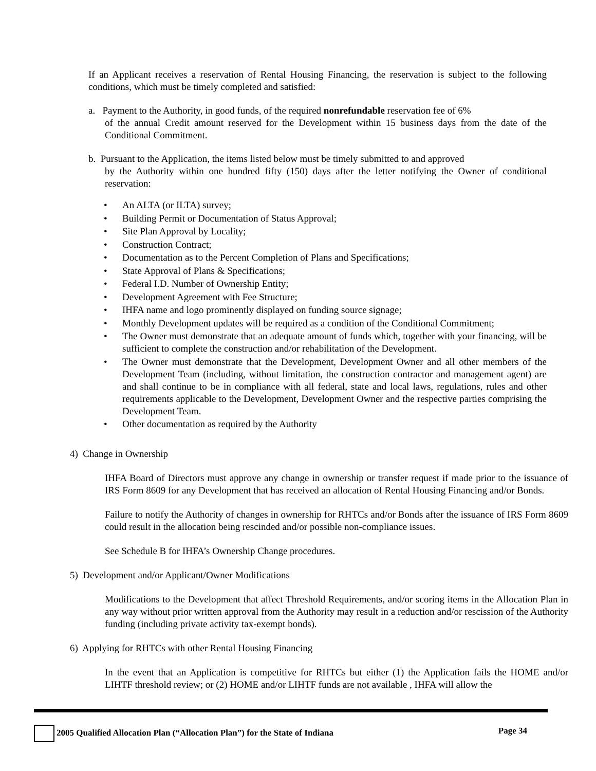If an Applicant receives a reservation of Rental Housing Financing, the reservation is subject to the following conditions, which must be timely completed and satisfied:
a. Payment to the Authority, in good funds, of the required nonrefundable reservation fee of 6%
of the annual Credit amount reserved for the Development within 15 business days from the date of the Conditional Commitment.
b. Pursuant to the Application, the items listed below must be timely submitted to and approved
by the Authority within one hundred fifty (150) days after the letter notifying the Owner of conditional reservation:
• An ALTA (or ILTA) survey;
• Building Permit or Documentation of Status Approval;
• Site Plan Approval by Locality;
• Construction Contract;
• Documentation as to the Percent Completion of Plans and Specifications;
• State Approval of Plans & Specifications;
• Federal I.D. Number of Ownership Entity;
• Development Agreement with Fee Structure;
• IHFA name and logo prominently displayed on funding source signage;
• Monthly Development updates will be required as a condition of the Conditional Commitment;
• The Owner must demonstrate that an adequate amount of funds which, together with your financing, will be sufficient to complete the construction and/or rehabilitation of the Development.
• The Owner must demonstrate that the Development, Development Owner and all other members of the Development Team (including, without limitation, the construction contractor and management agent) are and shall continue to be in compliance with all federal, state and local laws, regulations, rules and other requirements applicable to the Development, Development Owner and the respective parties comprising the Development Team.
• Other documentation as required by the Authority
4) Change in Ownership
IHFA Board of Directors must approve any change in ownership or transfer request if made prior to the issuance of IRS Form 8609 for any Development that has received an allocation of Rental Housing Financing and/or Bonds.
Failure to notify the Authority of changes in ownership for RHTCs and/or Bonds after the issuance of IRS Form 8609 could result in the allocation being rescinded and/or possible non-compliance issues.
See Schedule B for IHFA’s Ownership Change procedures.
5) Development and/or Applicant/Owner Modifications
Modifications to the Development that affect Threshold Requirements, and/or scoring items in the Allocation Plan in any way without prior written approval from the Authority may result in a reduction and/or rescission of the Authority funding (including private activity tax-exempt bonds).
6) Applying for RHTCs with other Rental Housing Financing
In the event that an Application is competitive for RHTCs but either (1) the Application fails the HOME and/or LIHTF threshold review; or (2) HOME and/or LIHTF funds are not available , IHFA will allow the
2005 Qualified Allocation Plan (“Allocation Plan”) for the State of Indiana Page 34